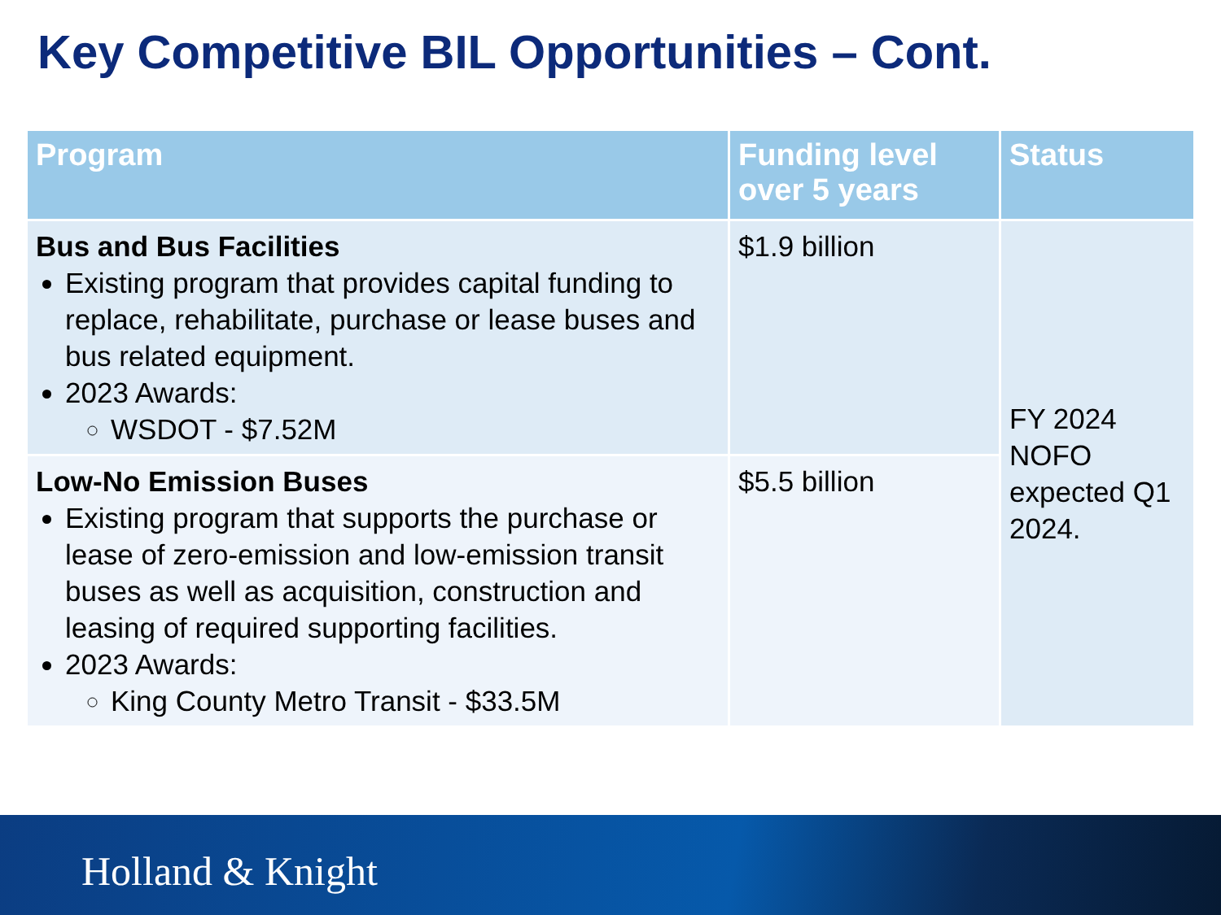Key Competitive BIL Opportunities – Cont.
| Program | Funding level over 5 years | Status |
| --- | --- | --- |
| Bus and Bus Facilities Existing program that provides capital funding to replace, rehabilitate, purchase or lease buses and bus related equipment. 2023 Awards: WSDOT - $7.52M | $1.9 billion | FY 2024 NOFO expected Q1 2024. |
| Low-No Emission Buses Existing program that supports the purchase or lease of zero-emission and low-emission transit buses as well as acquisition, construction and leasing of required supporting facilities. 2023 Awards: King County Metro Transit - $33.5M | $5.5 billion | |
Holland & Knight